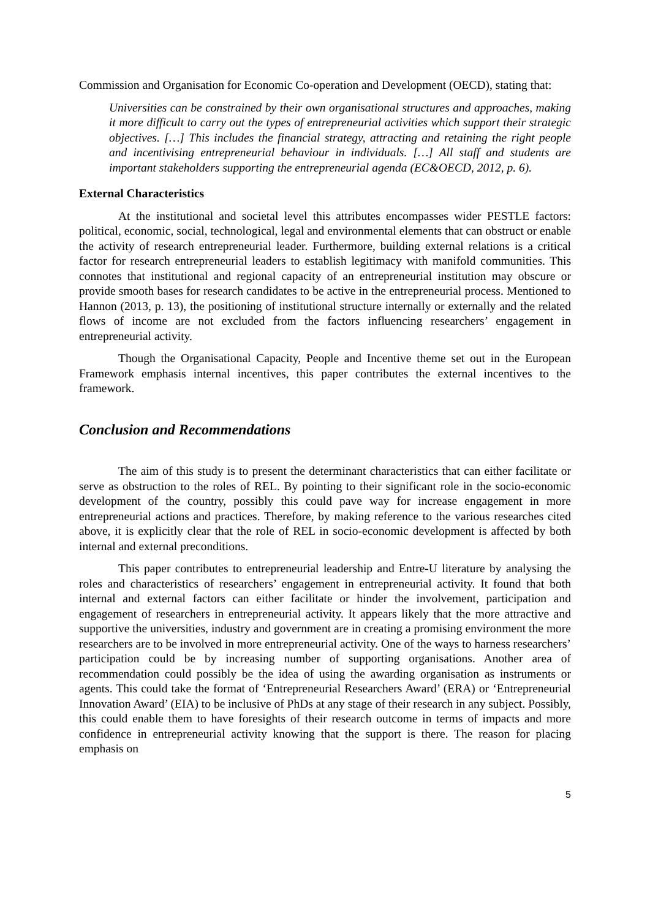Commission and Organisation for Economic Co-operation and Development (OECD), stating that:
Universities can be constrained by their own organisational structures and approaches, making it more difficult to carry out the types of entrepreneurial activities which support their strategic objectives. […] This includes the financial strategy, attracting and retaining the right people and incentivising entrepreneurial behaviour in individuals. […] All staff and students are important stakeholders supporting the entrepreneurial agenda (EC&OECD, 2012, p. 6).
External Characteristics
At the institutional and societal level this attributes encompasses wider PESTLE factors: political, economic, social, technological, legal and environmental elements that can obstruct or enable the activity of research entrepreneurial leader. Furthermore, building external relations is a critical factor for research entrepreneurial leaders to establish legitimacy with manifold communities. This connotes that institutional and regional capacity of an entrepreneurial institution may obscure or provide smooth bases for research candidates to be active in the entrepreneurial process. Mentioned to Hannon (2013, p. 13), the positioning of institutional structure internally or externally and the related flows of income are not excluded from the factors influencing researchers’ engagement in entrepreneurial activity.
Though the Organisational Capacity, People and Incentive theme set out in the European Framework emphasis internal incentives, this paper contributes the external incentives to the framework.
Conclusion and Recommendations
The aim of this study is to present the determinant characteristics that can either facilitate or serve as obstruction to the roles of REL. By pointing to their significant role in the socio-economic development of the country, possibly this could pave way for increase engagement in more entrepreneurial actions and practices. Therefore, by making reference to the various researches cited above, it is explicitly clear that the role of REL in socio-economic development is affected by both internal and external preconditions.
This paper contributes to entrepreneurial leadership and Entre-U literature by analysing the roles and characteristics of researchers’ engagement in entrepreneurial activity. It found that both internal and external factors can either facilitate or hinder the involvement, participation and engagement of researchers in entrepreneurial activity. It appears likely that the more attractive and supportive the universities, industry and government are in creating a promising environment the more researchers are to be involved in more entrepreneurial activity. One of the ways to harness researchers’ participation could be by increasing number of supporting organisations. Another area of recommendation could possibly be the idea of using the awarding organisation as instruments or agents. This could take the format of ‘Entrepreneurial Researchers Award’ (ERA) or ‘Entrepreneurial Innovation Award’ (EIA) to be inclusive of PhDs at any stage of their research in any subject. Possibly, this could enable them to have foresights of their research outcome in terms of impacts and more confidence in entrepreneurial activity knowing that the support is there. The reason for placing emphasis on
5